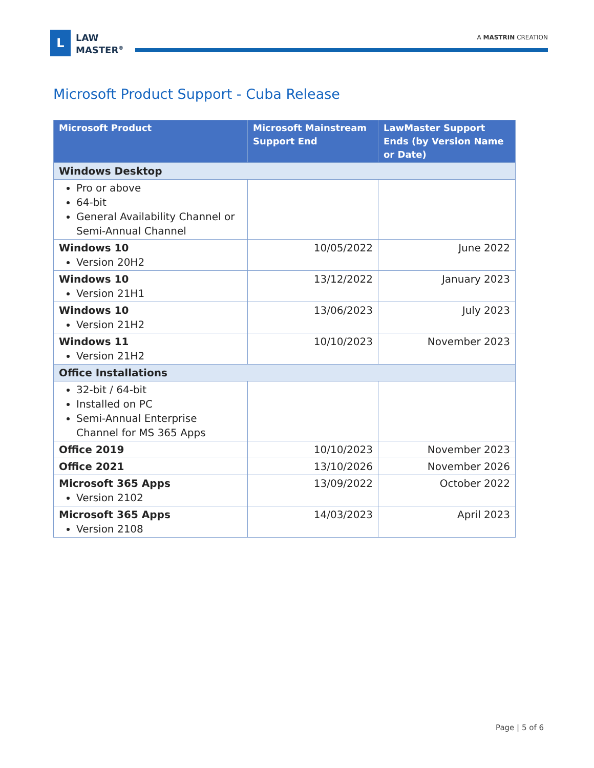L
LAW
MASTER<sup>®</sup>
A MASTRIN CREATION
Microsoft Product Support - Cuba Release
| Microsoft Product | Microsoft Mainstream Support End | LawMaster Support Ends (by Version Name or Date) |
| --- | --- | --- |
| Windows Desktop | | |
| Pro or above 64-bit General Availability Channel or Semi-Annual Channel | | |
| Windows 10 Version 20H2 | 10/05/2022 | June 2022 |
| Windows 10 Version 21H1 | 13/12/2022 | January 2023 |
| Windows 10 Version 21H2 | 13/06/2023 | July 2023 |
| Windows 11 Version 21H2 | 10/10/2023 | November 2023 |
| Office Installations | | |
| 32-bit / 64-bit Installed on PC Semi-Annual Enterprise Channel for MS 365 Apps | | |
| Office 2019 | 10/10/2023 | November 2023 |
| Office 2021 | 13/10/2026 | November 2026 |
| Microsoft 365 Apps Version 2102 | 13/09/2022 | October 2022 |
| Microsoft 365 Apps Version 2108 | 14/03/2023 | April 2023 |
Page | 5 of 6